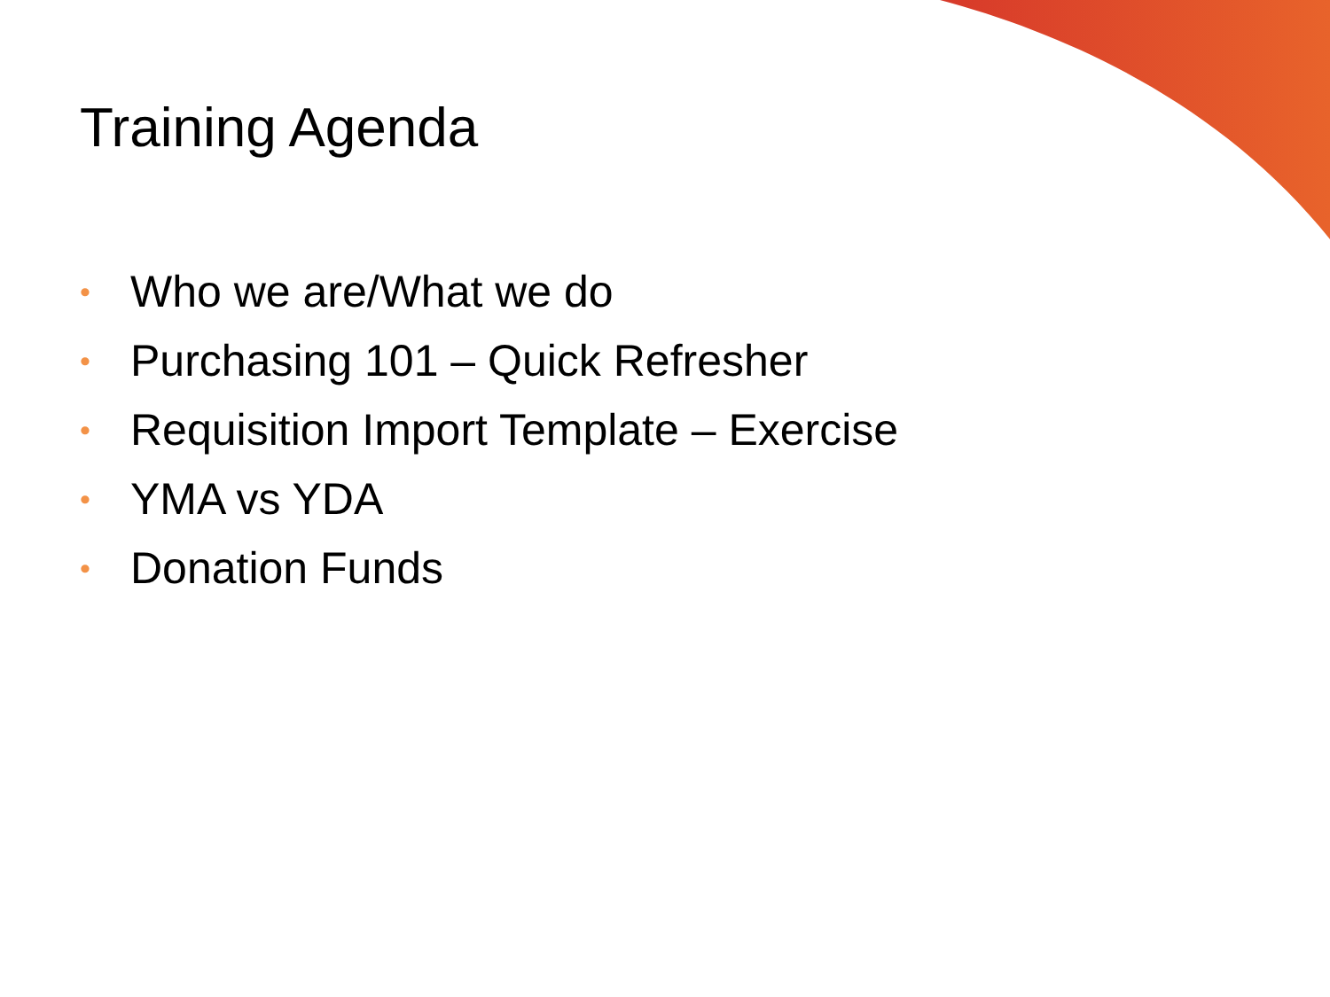Training Agenda
• Who we are/What we do
• Purchasing 101 – Quick Refresher
• Requisition Import Template – Exercise
• YMA vs YDA
• Donation Funds